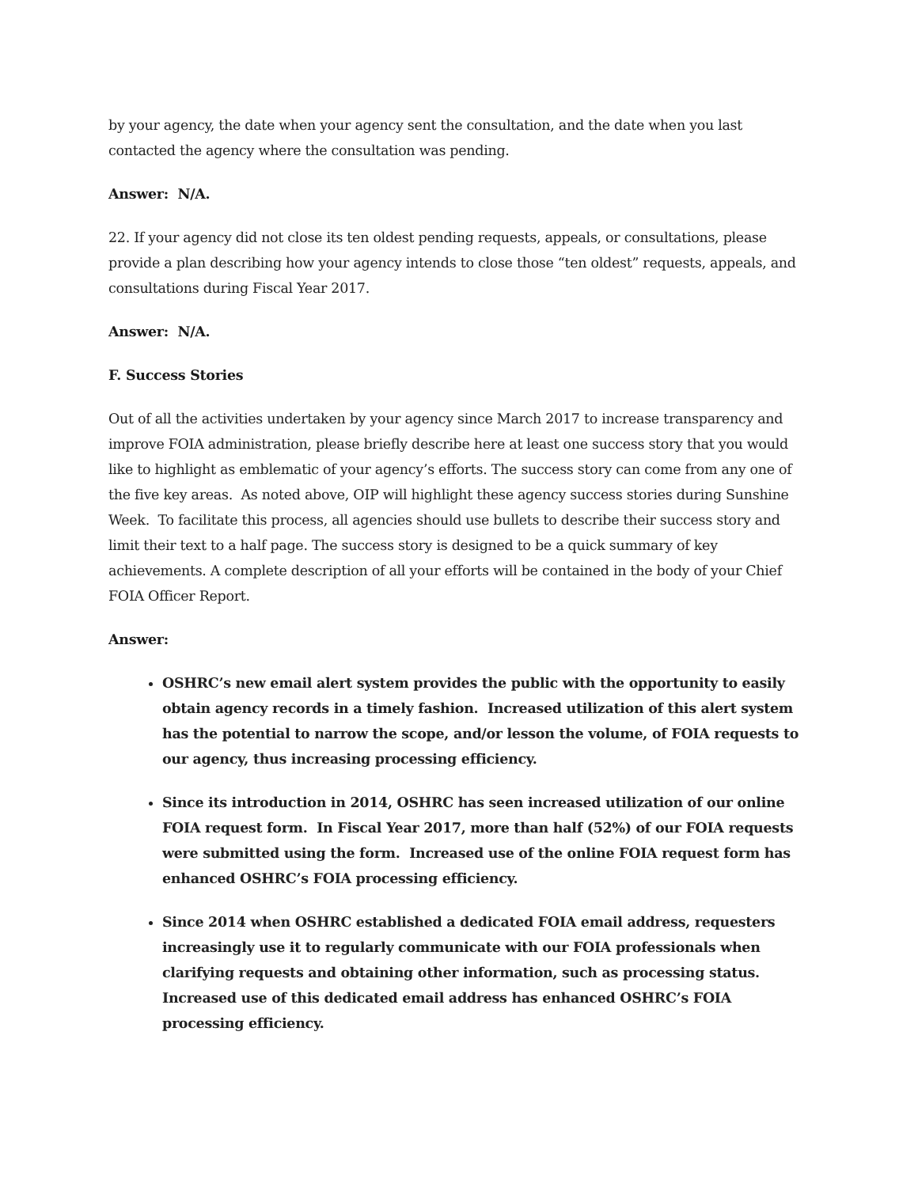by your agency, the date when your agency sent the consultation, and the date when you last contacted the agency where the consultation was pending.
Answer: N/A.
22. If your agency did not close its ten oldest pending requests, appeals, or consultations, please provide a plan describing how your agency intends to close those “ten oldest” requests, appeals, and consultations during Fiscal Year 2017.
Answer: N/A.
F. Success Stories
Out of all the activities undertaken by your agency since March 2017 to increase transparency and improve FOIA administration, please briefly describe here at least one success story that you would like to highlight as emblematic of your agency’s efforts. The success story can come from any one of the five key areas. As noted above, OIP will highlight these agency success stories during Sunshine Week. To facilitate this process, all agencies should use bullets to describe their success story and limit their text to a half page. The success story is designed to be a quick summary of key achievements. A complete description of all your efforts will be contained in the body of your Chief FOIA Officer Report.
Answer:
OSHRC’s new email alert system provides the public with the opportunity to easily obtain agency records in a timely fashion. Increased utilization of this alert system has the potential to narrow the scope, and/or lesson the volume, of FOIA requests to our agency, thus increasing processing efficiency.
Since its introduction in 2014, OSHRC has seen increased utilization of our online FOIA request form. In Fiscal Year 2017, more than half (52%) of our FOIA requests were submitted using the form. Increased use of the online FOIA request form has enhanced OSHRC’s FOIA processing efficiency.
Since 2014 when OSHRC established a dedicated FOIA email address, requesters increasingly use it to regularly communicate with our FOIA professionals when clarifying requests and obtaining other information, such as processing status. Increased use of this dedicated email address has enhanced OSHRC’s FOIA processing efficiency.